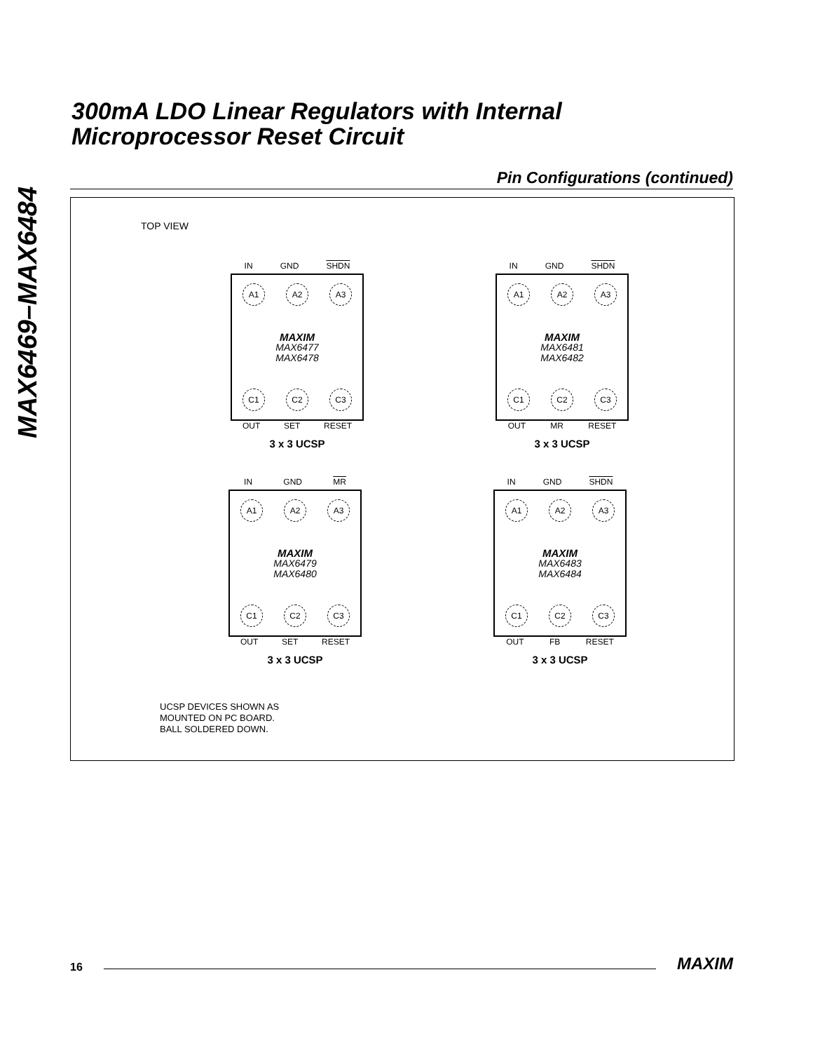MAX6469–MAX6484
300mA LDO Linear Regulators with Internal
Microprocessor Reset Circuit
Pin Configurations (continued)
TOP VIEW
IN GND SHDN
A1 A2 A3
MAXIM
MAX6477
MAX6478
C1 C2 C3
OUT SET RESET
3 x 3 UCSP
IN GND SHDN
A1 A2 A3
MAXIM
MAX6481
MAX6482
C1 C2 C3
OUT MR RESET
3 x 3 UCSP
IN GND MR
A1 A2 A3
MAXIM
MAX6479
MAX6480
C1 C2 C3
OUT SET RESET
3 x 3 UCSP
IN GND SHDN
A1 A2 A3
MAXIM
MAX6483
MAX6484
C1 C2 C3
OUT FB RESET
3 x 3 UCSP
UCSP DEVICES SHOWN AS
MOUNTED ON PC BOARD.
BALL SOLDERED DOWN.
16 MAXIM